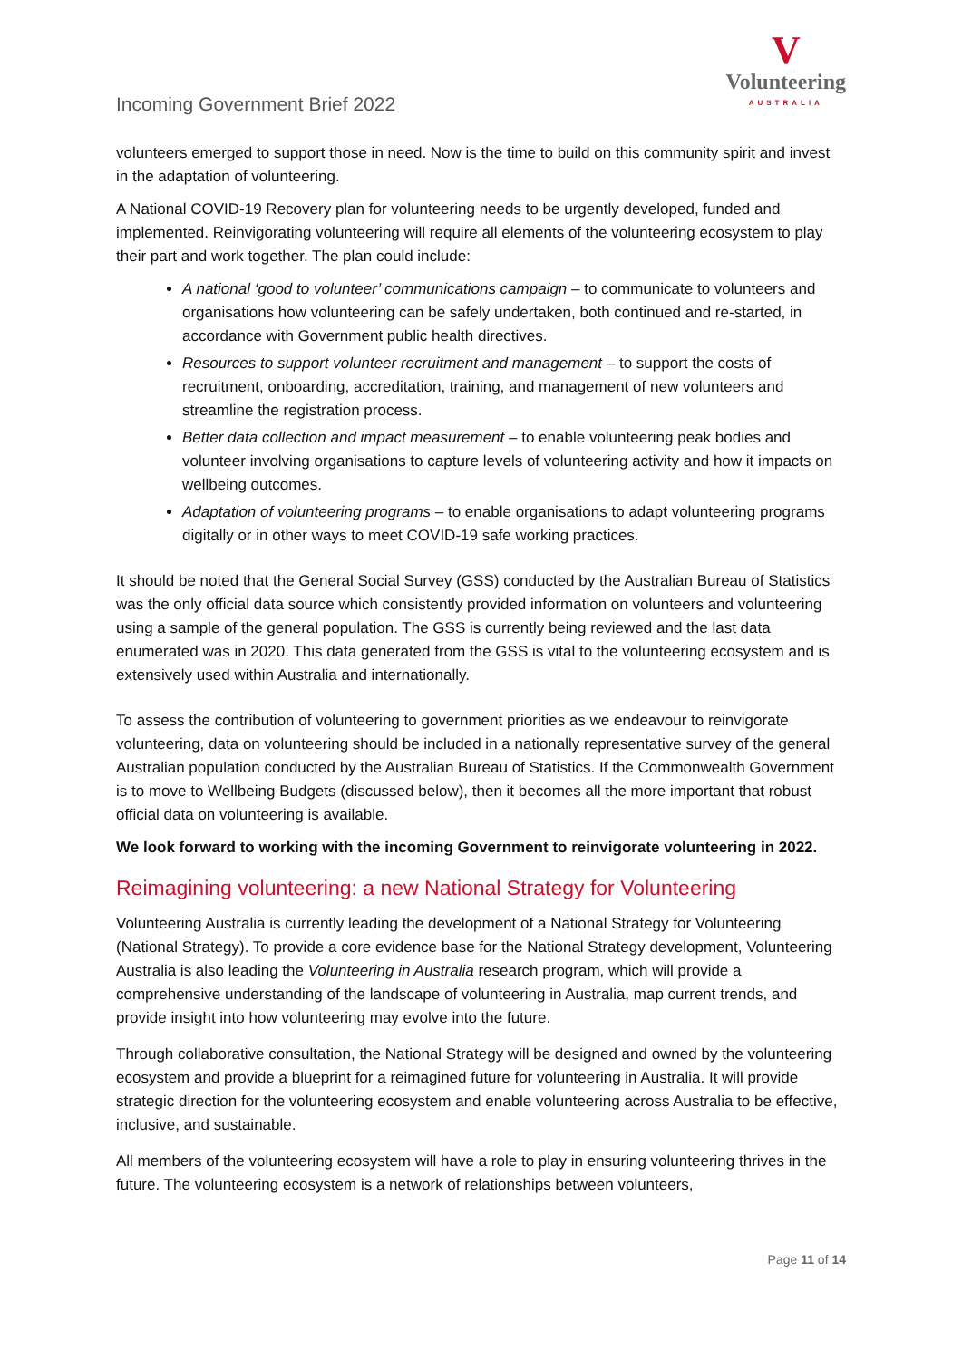Incoming Government Brief 2022
V
Volunteering
AUSTRALIA
volunteers emerged to support those in need. Now is the time to build on this community spirit and invest in the adaptation of volunteering.
A National COVID-19 Recovery plan for volunteering needs to be urgently developed, funded and implemented. Reinvigorating volunteering will require all elements of the volunteering ecosystem to play their part and work together. The plan could include:
A national ‘good to volunteer’ communications campaign – to communicate to volunteers and organisations how volunteering can be safely undertaken, both continued and re-started, in accordance with Government public health directives.
Resources to support volunteer recruitment and management – to support the costs of recruitment, onboarding, accreditation, training, and management of new volunteers and streamline the registration process.
Better data collection and impact measurement – to enable volunteering peak bodies and volunteer involving organisations to capture levels of volunteering activity and how it impacts on wellbeing outcomes.
Adaptation of volunteering programs – to enable organisations to adapt volunteering programs digitally or in other ways to meet COVID-19 safe working practices.
It should be noted that the General Social Survey (GSS) conducted by the Australian Bureau of Statistics was the only official data source which consistently provided information on volunteers and volunteering using a sample of the general population. The GSS is currently being reviewed and the last data enumerated was in 2020. This data generated from the GSS is vital to the volunteering ecosystem and is extensively used within Australia and internationally.
To assess the contribution of volunteering to government priorities as we endeavour to reinvigorate volunteering, data on volunteering should be included in a nationally representative survey of the general Australian population conducted by the Australian Bureau of Statistics. If the Commonwealth Government is to move to Wellbeing Budgets (discussed below), then it becomes all the more important that robust official data on volunteering is available.
We look forward to working with the incoming Government to reinvigorate volunteering in 2022.
Reimagining volunteering: a new National Strategy for Volunteering
Volunteering Australia is currently leading the development of a National Strategy for Volunteering (National Strategy). To provide a core evidence base for the National Strategy development, Volunteering Australia is also leading the Volunteering in Australia research program, which will provide a comprehensive understanding of the landscape of volunteering in Australia, map current trends, and provide insight into how volunteering may evolve into the future.
Through collaborative consultation, the National Strategy will be designed and owned by the volunteering ecosystem and provide a blueprint for a reimagined future for volunteering in Australia. It will provide strategic direction for the volunteering ecosystem and enable volunteering across Australia to be effective, inclusive, and sustainable.
All members of the volunteering ecosystem will have a role to play in ensuring volunteering thrives in the future. The volunteering ecosystem is a network of relationships between volunteers,
Page 11 of 14